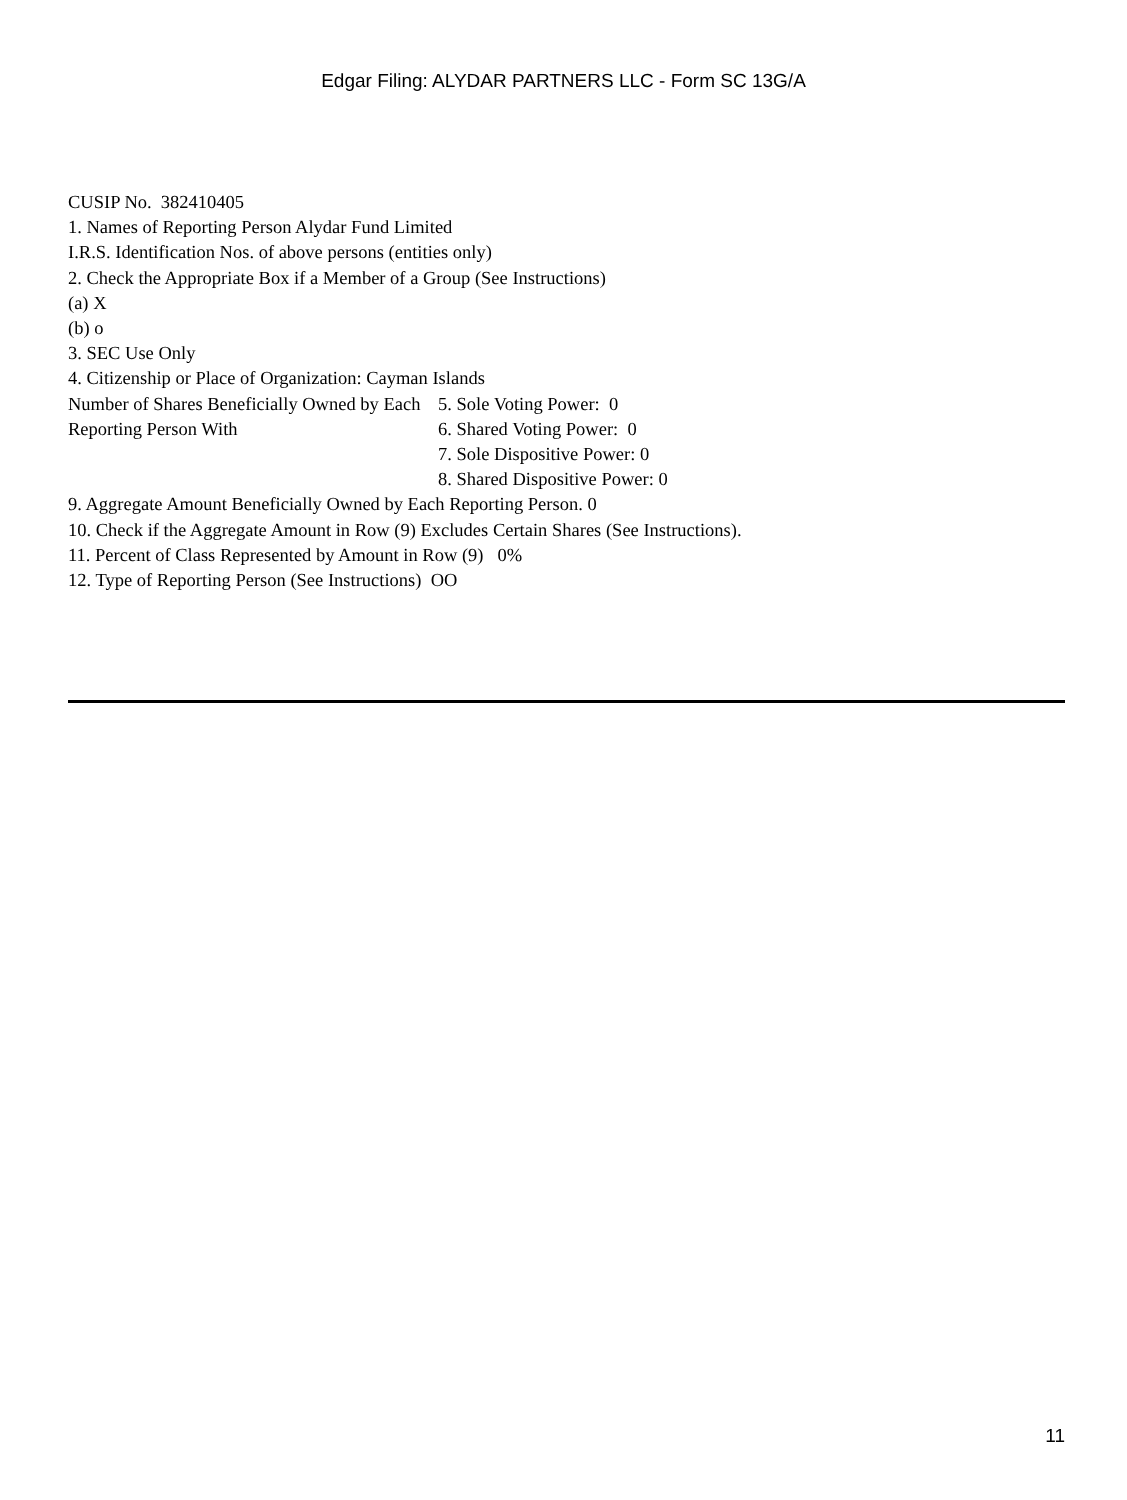Edgar Filing: ALYDAR PARTNERS LLC - Form SC 13G/A
CUSIP No. 382410405
1. Names of Reporting Person Alydar Fund Limited
I.R.S. Identification Nos. of above persons (entities only)
2. Check the Appropriate Box if a Member of a Group (See Instructions)
(a) X
(b) o
3. SEC Use Only
4. Citizenship or Place of Organization: Cayman Islands
| Number of Shares Beneficially Owned by Each Reporting Person With | 5. Sole Voting Power: 0 |
| | 6. Shared Voting Power: 0 |
| | 7. Sole Dispositive Power: 0 |
| | 8. Shared Dispositive Power: 0 |
9. Aggregate Amount Beneficially Owned by Each Reporting Person. 0
10. Check if the Aggregate Amount in Row (9) Excludes Certain Shares (See Instructions).
11. Percent of Class Represented by Amount in Row (9) 0%
12. Type of Reporting Person (See Instructions) OO
11